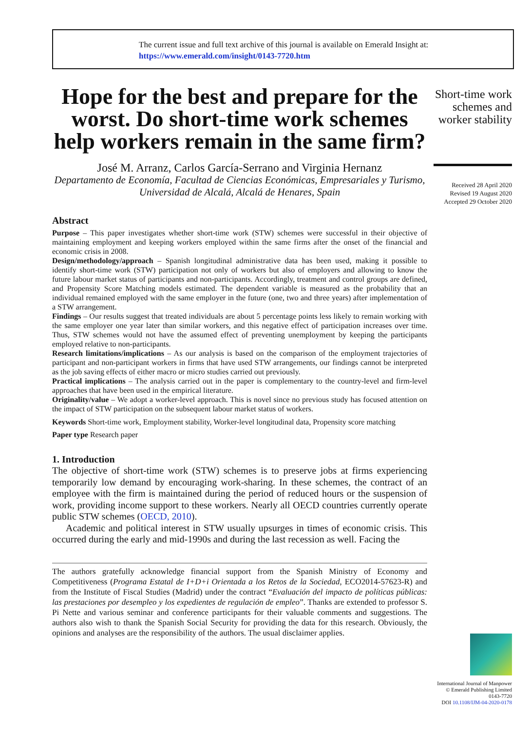The current issue and full text archive of this journal is available on Emerald Insight at:
https://www.emerald.com/insight/0143-7720.htm
Hope for the best and prepare for the worst. Do short-time work schemes help workers remain in the same firm?
José M. Arranz, Carlos García-Serrano and Virginia Hernanz
Departamento de Economía, Facultad de Ciencias Económicas, Empresariales y Turismo, Universidad de Alcalá, Alcalá de Henares, Spain
Abstract
Purpose – This paper investigates whether short-time work (STW) schemes were successful in their objective of maintaining employment and keeping workers employed within the same firms after the onset of the financial and economic crisis in 2008.
Design/methodology/approach – Spanish longitudinal administrative data has been used, making it possible to identify short-time work (STW) participation not only of workers but also of employers and allowing to know the future labour market status of participants and non-participants. Accordingly, treatment and control groups are defined, and Propensity Score Matching models estimated. The dependent variable is measured as the probability that an individual remained employed with the same employer in the future (one, two and three years) after implementation of a STW arrangement.
Findings – Our results suggest that treated individuals are about 5 percentage points less likely to remain working with the same employer one year later than similar workers, and this negative effect of participation increases over time. Thus, STW schemes would not have the assumed effect of preventing unemployment by keeping the participants employed relative to non-participants.
Research limitations/implications – As our analysis is based on the comparison of the employment trajectories of participant and non-participant workers in firms that have used STW arrangements, our findings cannot be interpreted as the job saving effects of either macro or micro studies carried out previously.
Practical implications – The analysis carried out in the paper is complementary to the country-level and firm-level approaches that have been used in the empirical literature.
Originality/value – We adopt a worker-level approach. This is novel since no previous study has focused attention on the impact of STW participation on the subsequent labour market status of workers.
Keywords Short-time work, Employment stability, Worker-level longitudinal data, Propensity score matching
Paper type Research paper
1. Introduction
The objective of short-time work (STW) schemes is to preserve jobs at firms experiencing temporarily low demand by encouraging work-sharing. In these schemes, the contract of an employee with the firm is maintained during the period of reduced hours or the suspension of work, providing income support to these workers. Nearly all OECD countries currently operate public STW schemes (OECD, 2010).
Academic and political interest in STW usually upsurges in times of economic crisis. This occurred during the early and mid-1990s and during the last recession as well. Facing the
The authors gratefully acknowledge financial support from the Spanish Ministry of Economy and Competitiveness (Programa Estatal de I+D+i Orientada a los Retos de la Sociedad, ECO2014-57623-R) and from the Institute of Fiscal Studies (Madrid) under the contract “Evaluación del impacto de políticas públicas: las prestaciones por desempleo y los expedientes de regulación de empleo”. Thanks are extended to professor S. Pi Nette and various seminar and conference participants for their valuable comments and suggestions. The authors also wish to thank the Spanish Social Security for providing the data for this research. Obviously, the opinions and analyses are the responsibility of the authors. The usual disclaimer applies.
Short-time work schemes and worker stability
Received 28 April 2020
Revised 19 August 2020
Accepted 29 October 2020
International Journal of Manpower
© Emerald Publishing Limited
0143-7720
DOI 10.1108/IJM-04-2020-0178